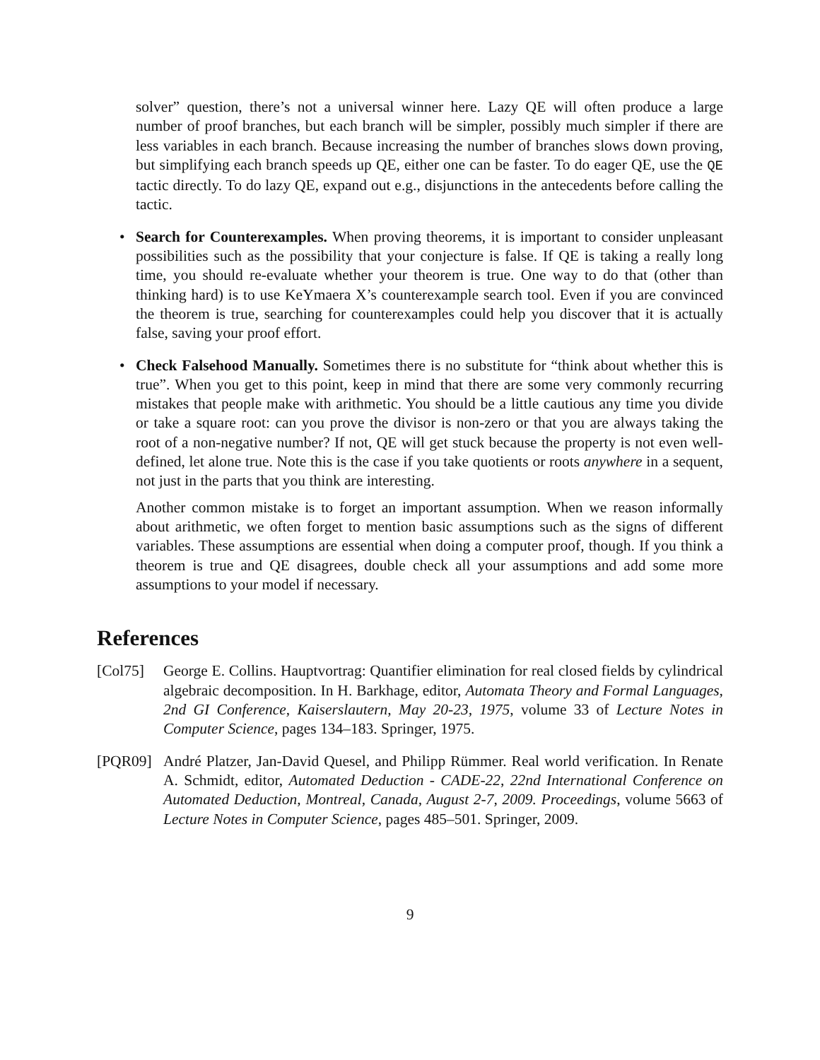solver” question, there’s not a universal winner here. Lazy QE will often produce a large number of proof branches, but each branch will be simpler, possibly much simpler if there are less variables in each branch. Because increasing the number of branches slows down proving, but simplifying each branch speeds up QE, either one can be faster. To do eager QE, use the QE tactic directly. To do lazy QE, expand out e.g., disjunctions in the antecedents before calling the tactic.
• Search for Counterexamples. When proving theorems, it is important to consider unpleasant possibilities such as the possibility that your conjecture is false. If QE is taking a really long time, you should re-evaluate whether your theorem is true. One way to do that (other than thinking hard) is to use KeYmaera X’s counterexample search tool. Even if you are convinced the theorem is true, searching for counterexamples could help you discover that it is actually false, saving your proof effort.
• Check Falsehood Manually. Sometimes there is no substitute for “think about whether this is true”. When you get to this point, keep in mind that there are some very commonly recurring mistakes that people make with arithmetic. You should be a little cautious any time you divide or take a square root: can you prove the divisor is non-zero or that you are always taking the root of a non-negative number? If not, QE will get stuck because the property is not even well-defined, let alone true. Note this is the case if you take quotients or roots anywhere in a sequent, not just in the parts that you think are interesting.
Another common mistake is to forget an important assumption. When we reason informally about arithmetic, we often forget to mention basic assumptions such as the signs of different variables. These assumptions are essential when doing a computer proof, though. If you think a theorem is true and QE disagrees, double check all your assumptions and add some more assumptions to your model if necessary.
References
[Col75] George E. Collins. Hauptvortrag: Quantifier elimination for real closed fields by cylindrical algebraic decomposition. In H. Barkhage, editor, Automata Theory and Formal Languages, 2nd GI Conference, Kaiserslautern, May 20-23, 1975, volume 33 of Lecture Notes in Computer Science, pages 134–183. Springer, 1975.
[PQR09] André Platzer, Jan-David Quesel, and Philipp Rümmer. Real world verification. In Renate A. Schmidt, editor, Automated Deduction - CADE-22, 22nd International Conference on Automated Deduction, Montreal, Canada, August 2-7, 2009. Proceedings, volume 5663 of Lecture Notes in Computer Science, pages 485–501. Springer, 2009.
9